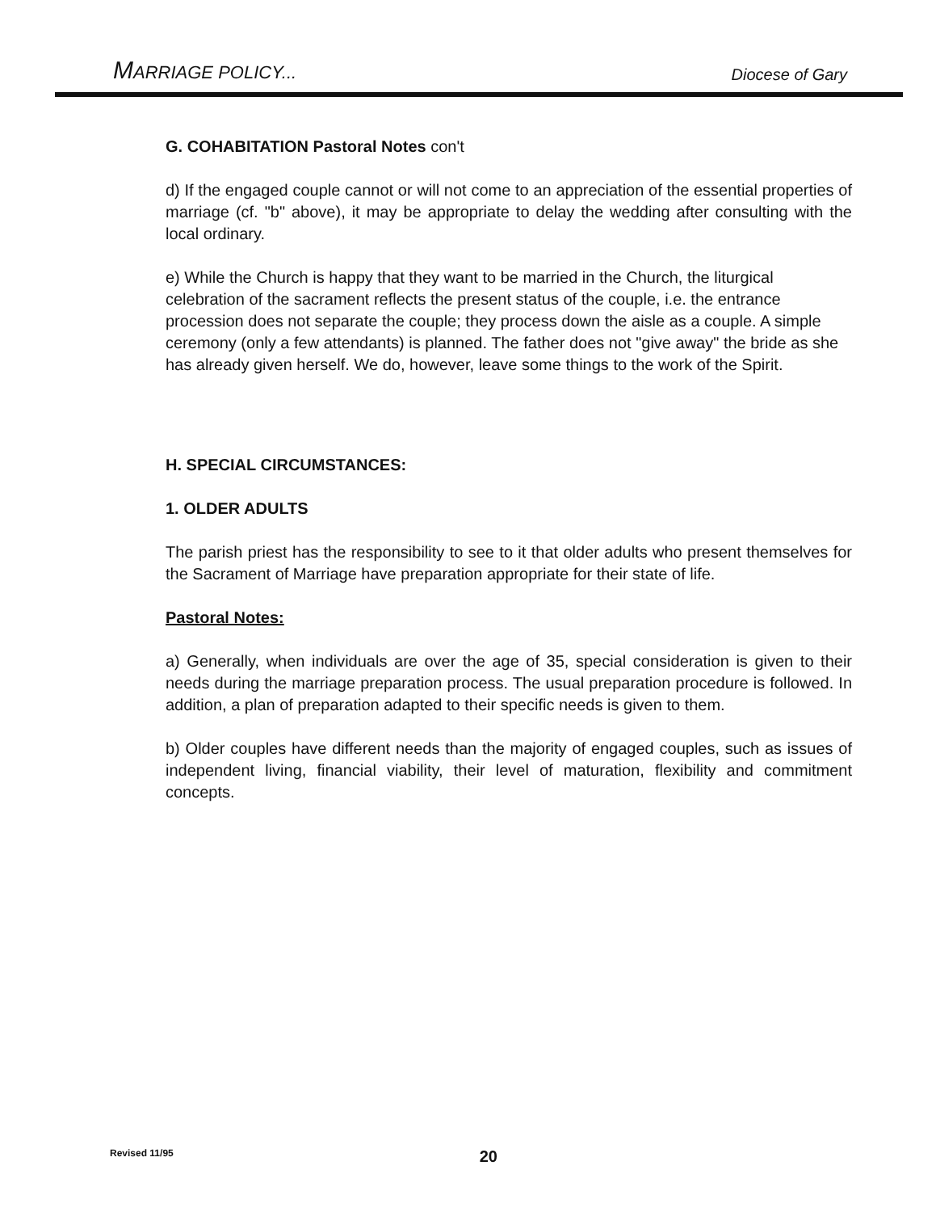MARRIAGE POLICY...
Diocese of Gary
G. COHABITATION Pastoral Notes con't
d) If the engaged couple cannot or will not come to an appreciation of the essential properties of marriage (cf. "b" above), it may be appropriate to delay the wedding after consulting with the local ordinary.
e) While the Church is happy that they want to be married in the Church, the liturgical celebration of the sacrament reflects the present status of the couple, i.e. the entrance procession does not separate the couple; they process down the aisle as a couple. A simple ceremony (only a few attendants) is planned. The father does not "give away" the bride as she has already given herself. We do, however, leave some things to the work of the Spirit.
H. SPECIAL CIRCUMSTANCES:
1. OLDER ADULTS
The parish priest has the responsibility to see to it that older adults who present themselves for the Sacrament of Marriage have preparation appropriate for their state of life.
Pastoral Notes:
a) Generally, when individuals are over the age of 35, special consideration is given to their needs during the marriage preparation process. The usual preparation procedure is followed. In addition, a plan of preparation adapted to their specific needs is given to them.
b) Older couples have different needs than the majority of engaged couples, such as issues of independent living, financial viability, their level of maturation, flexibility and commitment concepts.
Revised 11/95 20